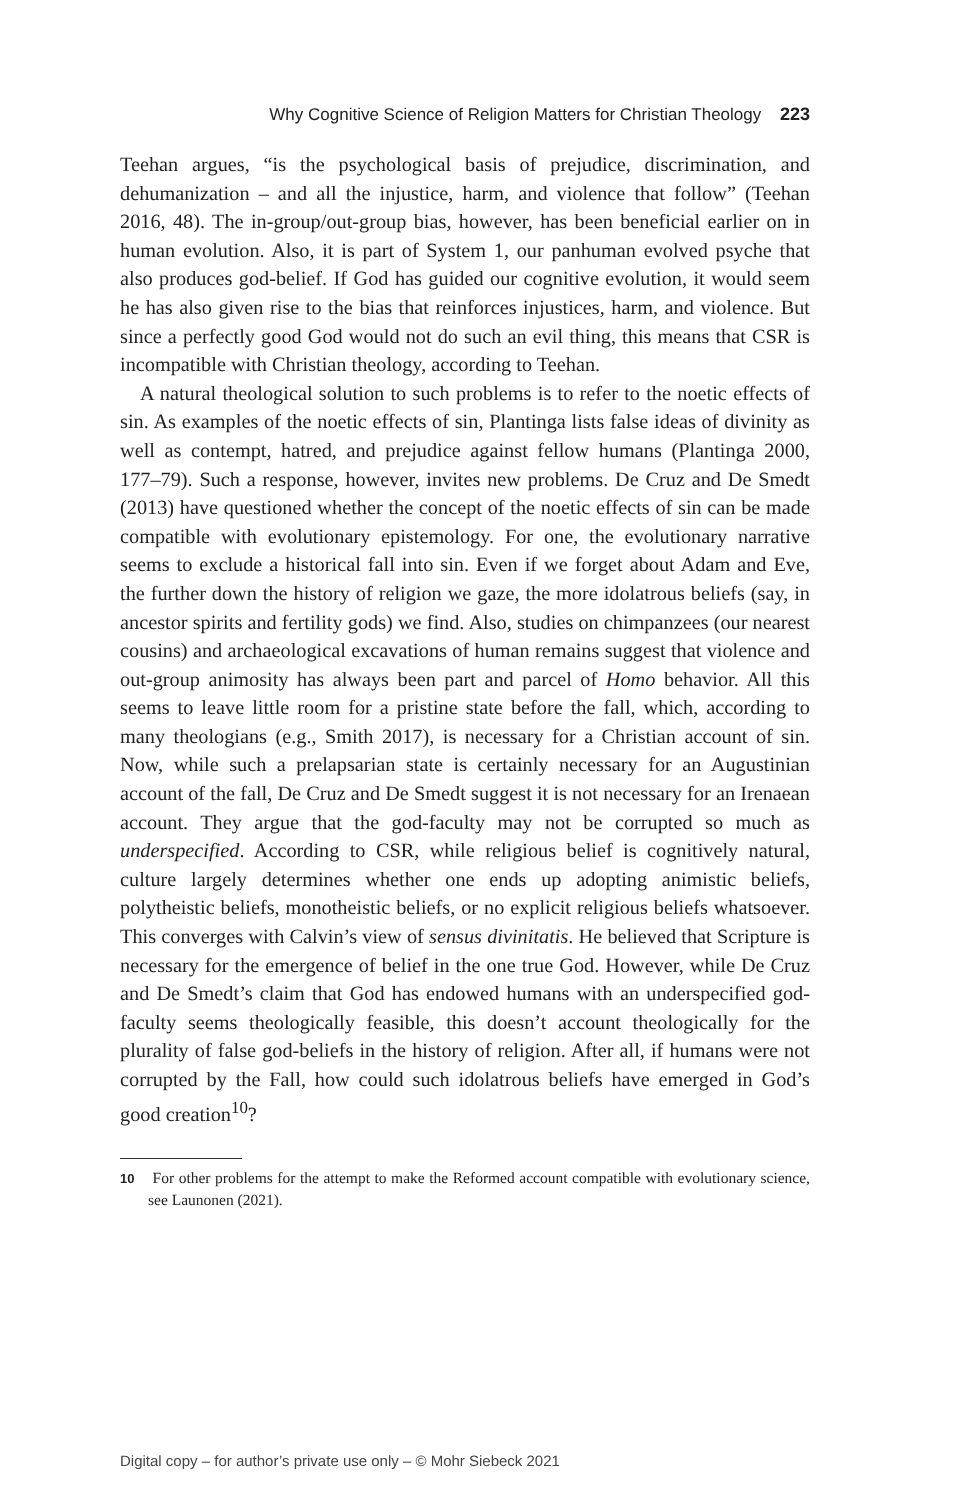Why Cognitive Science of Religion Matters for Christian Theology 223
Teehan argues, “is the psychological basis of prejudice, discrimination, and dehumanization – and all the injustice, harm, and violence that follow” (Teehan 2016, 48). The in-group/out-group bias, however, has been beneficial earlier on in human evolution. Also, it is part of System 1, our panhuman evolved psyche that also produces god-belief. If God has guided our cognitive evolution, it would seem he has also given rise to the bias that reinforces injustices, harm, and violence. But since a perfectly good God would not do such an evil thing, this means that CSR is incompatible with Christian theology, according to Teehan.
A natural theological solution to such problems is to refer to the noetic effects of sin. As examples of the noetic effects of sin, Plantinga lists false ideas of divinity as well as contempt, hatred, and prejudice against fellow humans (Plantinga 2000, 177–79). Such a response, however, invites new problems. De Cruz and De Smedt (2013) have questioned whether the concept of the noetic effects of sin can be made compatible with evolutionary epistemology. For one, the evolutionary narrative seems to exclude a historical fall into sin. Even if we forget about Adam and Eve, the further down the history of religion we gaze, the more idolatrous beliefs (say, in ancestor spirits and fertility gods) we find. Also, studies on chimpanzees (our nearest cousins) and archaeological excavations of human remains suggest that violence and out-group animosity has always been part and parcel of Homo behavior. All this seems to leave little room for a pristine state before the fall, which, according to many theologians (e.g., Smith 2017), is necessary for a Christian account of sin. Now, while such a prelapsarian state is certainly necessary for an Augustinian account of the fall, De Cruz and De Smedt suggest it is not necessary for an Irenaean account. They argue that the god-faculty may not be corrupted so much as underspecified. According to CSR, while religious belief is cognitively natural, culture largely determines whether one ends up adopting animistic beliefs, polytheistic beliefs, monotheistic beliefs, or no explicit religious beliefs whatsoever. This converges with Calvin’s view of sensus divinitatis. He believed that Scripture is necessary for the emergence of belief in the one true God. However, while De Cruz and De Smedt’s claim that God has endowed humans with an underspecified god-faculty seems theologically feasible, this doesn’t account theologically for the plurality of false god-beliefs in the history of religion. After all, if humans were not corrupted by the Fall, how could such idolatrous beliefs have emerged in God’s good creation<sup>10</sup>?
10 For other problems for the attempt to make the Reformed account compatible with evolutionary science, see Launonen (2021).
Digital copy – for author’s private use only – © Mohr Siebeck 2021